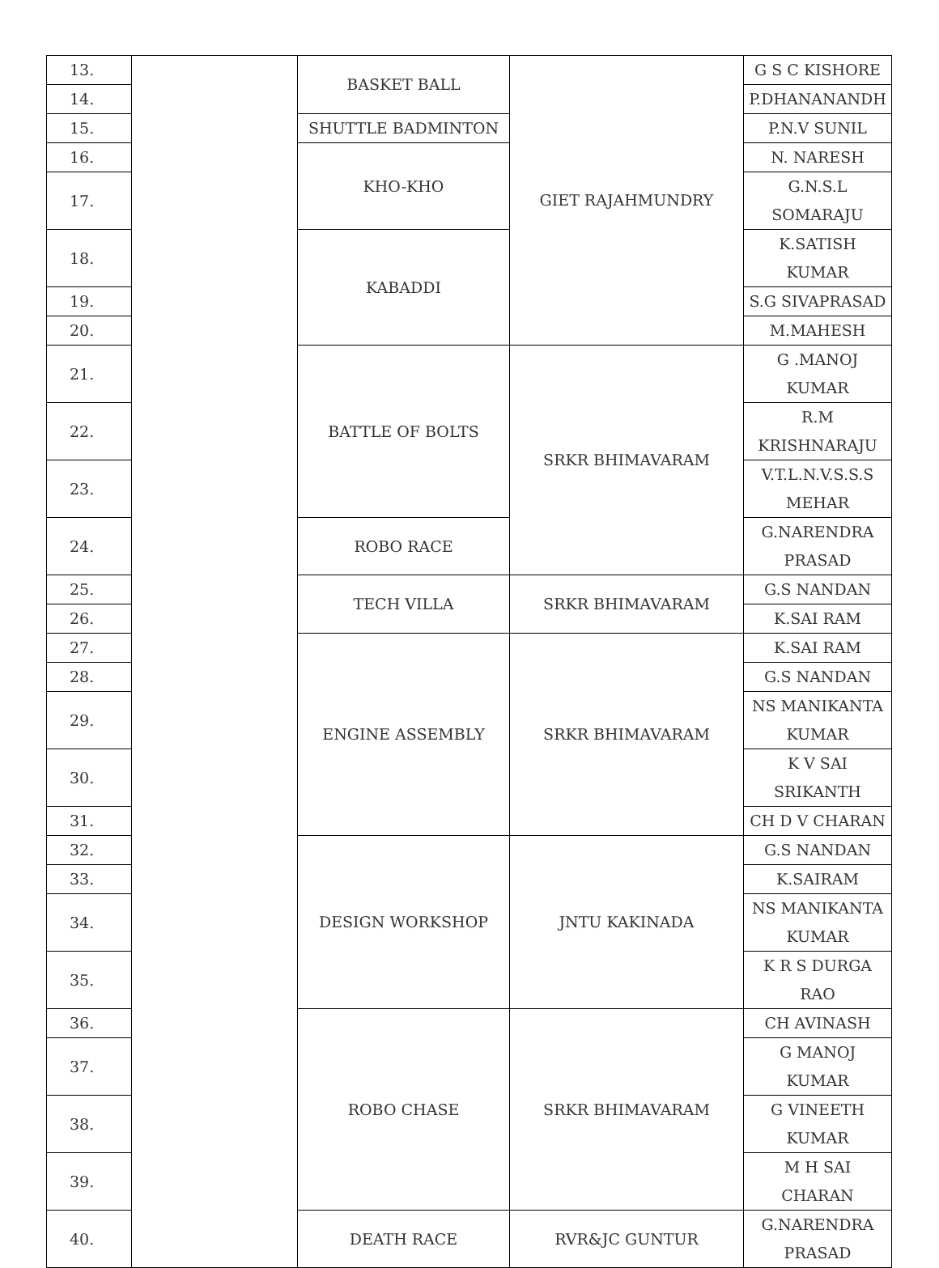| 13. | | BASKET BALL | GIET RAJAHMUNDRY | G S C KISHORE |
| 14. | | | | P.DHANANANDH |
| 15. | | SHUTTLE BADMINTON | | P.N.V SUNIL |
| 16. | | KHO-KHO | | N. NARESH |
| 17. | | | | G.N.S.L SOMARAJU |
| 18. | | KABADDI | | K.SATISH KUMAR |
| 19. | | | | S.G SIVAPRASAD |
| 20. | | | | M.MAHESH |
| 21. | | BATTLE OF BOLTS | SRKR BHIMAVARAM | G .MANOJ KUMAR |
| 22. | | | | R.M KRISHNARAJU |
| 23. | | | | V.T.L.N.V.S.S.S MEHAR |
| 24. | | ROBO RACE | | G.NARENDRA PRASAD |
| 25. | | TECH VILLA | SRKR BHIMAVARAM | G.S NANDAN |
| 26. | | | | K.SAI RAM |
| 27. | | ENGINE ASSEMBLY | SRKR BHIMAVARAM | K.SAI RAM |
| 28. | | | | G.S NANDAN |
| 29. | | | | NS MANIKANTA KUMAR |
| 30. | | | | K V SAI SRIKANTH |
| 31. | | | | CH D V CHARAN |
| 32. | | DESIGN WORKSHOP | JNTU KAKINADA | G.S NANDAN |
| 33. | | | | K.SAIRAM |
| 34. | | | | NS MANIKANTA KUMAR |
| 35. | | | | K R S DURGA RAO |
| 36. | | ROBO CHASE | SRKR BHIMAVARAM | CH AVINASH |
| 37. | | | | G MANOJ KUMAR |
| 38. | | | | G VINEETH KUMAR |
| 39. | | | | M H SAI CHARAN |
| 40. | | DEATH RACE | RVR&JC GUNTUR | G.NARENDRA PRASAD |